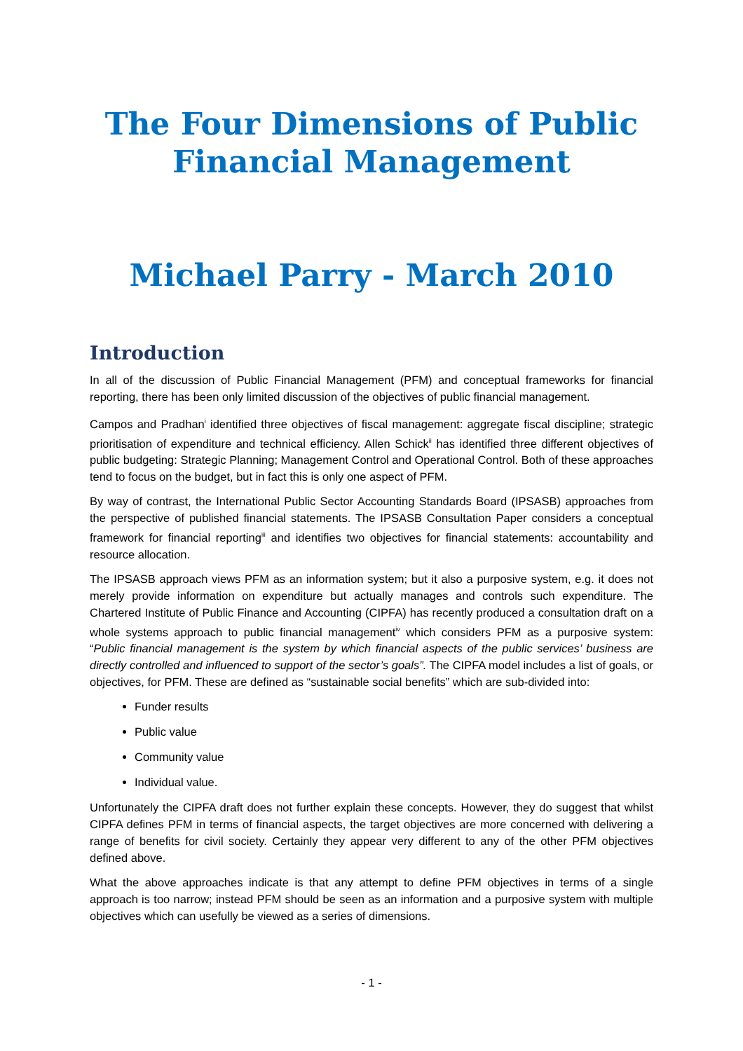The Four Dimensions of Public Financial Management
Michael Parry - March 2010
Introduction
In all of the discussion of Public Financial Management (PFM) and conceptual frameworks for financial reporting, there has been only limited discussion of the objectives of public financial management.
Campos and Pradhan<sup>i</sup> identified three objectives of fiscal management: aggregate fiscal discipline; strategic prioritisation of expenditure and technical efficiency. Allen Schick<sup>ii</sup> has identified three different objectives of public budgeting: Strategic Planning; Management Control and Operational Control. Both of these approaches tend to focus on the budget, but in fact this is only one aspect of PFM.
By way of contrast, the International Public Sector Accounting Standards Board (IPSASB) approaches from the perspective of published financial statements. The IPSASB Consultation Paper considers a conceptual framework for financial reporting<sup>iii</sup> and identifies two objectives for financial statements: accountability and resource allocation.
The IPSASB approach views PFM as an information system; but it also a purposive system, e.g. it does not merely provide information on expenditure but actually manages and controls such expenditure. The Chartered Institute of Public Finance and Accounting (CIPFA) has recently produced a consultation draft on a whole systems approach to public financial management<sup>iv</sup> which considers PFM as a purposive system: “Public financial management is the system by which financial aspects of the public services’ business are directly controlled and influenced to support of the sector’s goals”. The CIPFA model includes a list of goals, or objectives, for PFM. These are defined as “sustainable social benefits” which are sub-divided into:
Funder results
Public value
Community value
Individual value.
Unfortunately the CIPFA draft does not further explain these concepts. However, they do suggest that whilst CIPFA defines PFM in terms of financial aspects, the target objectives are more concerned with delivering a range of benefits for civil society. Certainly they appear very different to any of the other PFM objectives defined above.
What the above approaches indicate is that any attempt to define PFM objectives in terms of a single approach is too narrow; instead PFM should be seen as an information and a purposive system with multiple objectives which can usefully be viewed as a series of dimensions.
- 1 -